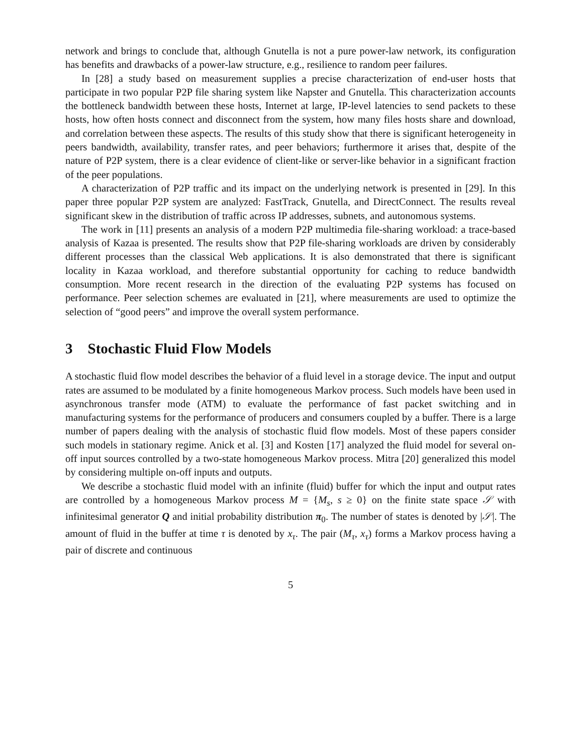network and brings to conclude that, although Gnutella is not a pure power-law network, its configuration has benefits and drawbacks of a power-law structure, e.g., resilience to random peer failures.
In [28] a study based on measurement supplies a precise characterization of end-user hosts that participate in two popular P2P file sharing system like Napster and Gnutella. This characterization accounts the bottleneck bandwidth between these hosts, Internet at large, IP-level latencies to send packets to these hosts, how often hosts connect and disconnect from the system, how many files hosts share and download, and correlation between these aspects. The results of this study show that there is significant heterogeneity in peers bandwidth, availability, transfer rates, and peer behaviors; furthermore it arises that, despite of the nature of P2P system, there is a clear evidence of client-like or server-like behavior in a significant fraction of the peer populations.
A characterization of P2P traffic and its impact on the underlying network is presented in [29]. In this paper three popular P2P system are analyzed: FastTrack, Gnutella, and DirectConnect. The results reveal significant skew in the distribution of traffic across IP addresses, subnets, and autonomous systems.
The work in [11] presents an analysis of a modern P2P multimedia file-sharing workload: a trace-based analysis of Kazaa is presented. The results show that P2P file-sharing workloads are driven by considerably different processes than the classical Web applications. It is also demonstrated that there is significant locality in Kazaa workload, and therefore substantial opportunity for caching to reduce bandwidth consumption. More recent research in the direction of the evaluating P2P systems has focused on performance. Peer selection schemes are evaluated in [21], where measurements are used to optimize the selection of “good peers” and improve the overall system performance.
3 Stochastic Fluid Flow Models
A stochastic fluid flow model describes the behavior of a fluid level in a storage device. The input and output rates are assumed to be modulated by a finite homogeneous Markov process. Such models have been used in asynchronous transfer mode (ATM) to evaluate the performance of fast packet switching and in manufacturing systems for the performance of producers and consumers coupled by a buffer. There is a large number of papers dealing with the analysis of stochastic fluid flow models. Most of these papers consider such models in stationary regime. Anick et al. [3] and Kosten [17] analyzed the fluid model for several on-off input sources controlled by a two-state homogeneous Markov process. Mitra [20] generalized this model by considering multiple on-off inputs and outputs.
We describe a stochastic fluid model with an infinite (fluid) buffer for which the input and output rates are controlled by a homogeneous Markov process M = {M<sub>s</sub>, s ≥ 0} on the finite state space 𝒮 with infinitesimal generator Q and initial probability distribution π<sub>0</sub>. The number of states is denoted by |𝒮|. The amount of fluid in the buffer at time τ is denoted by x<sub>τ</sub>. The pair (M<sub>τ</sub>, x<sub>τ</sub>) forms a Markov process having a pair of discrete and continuous
5